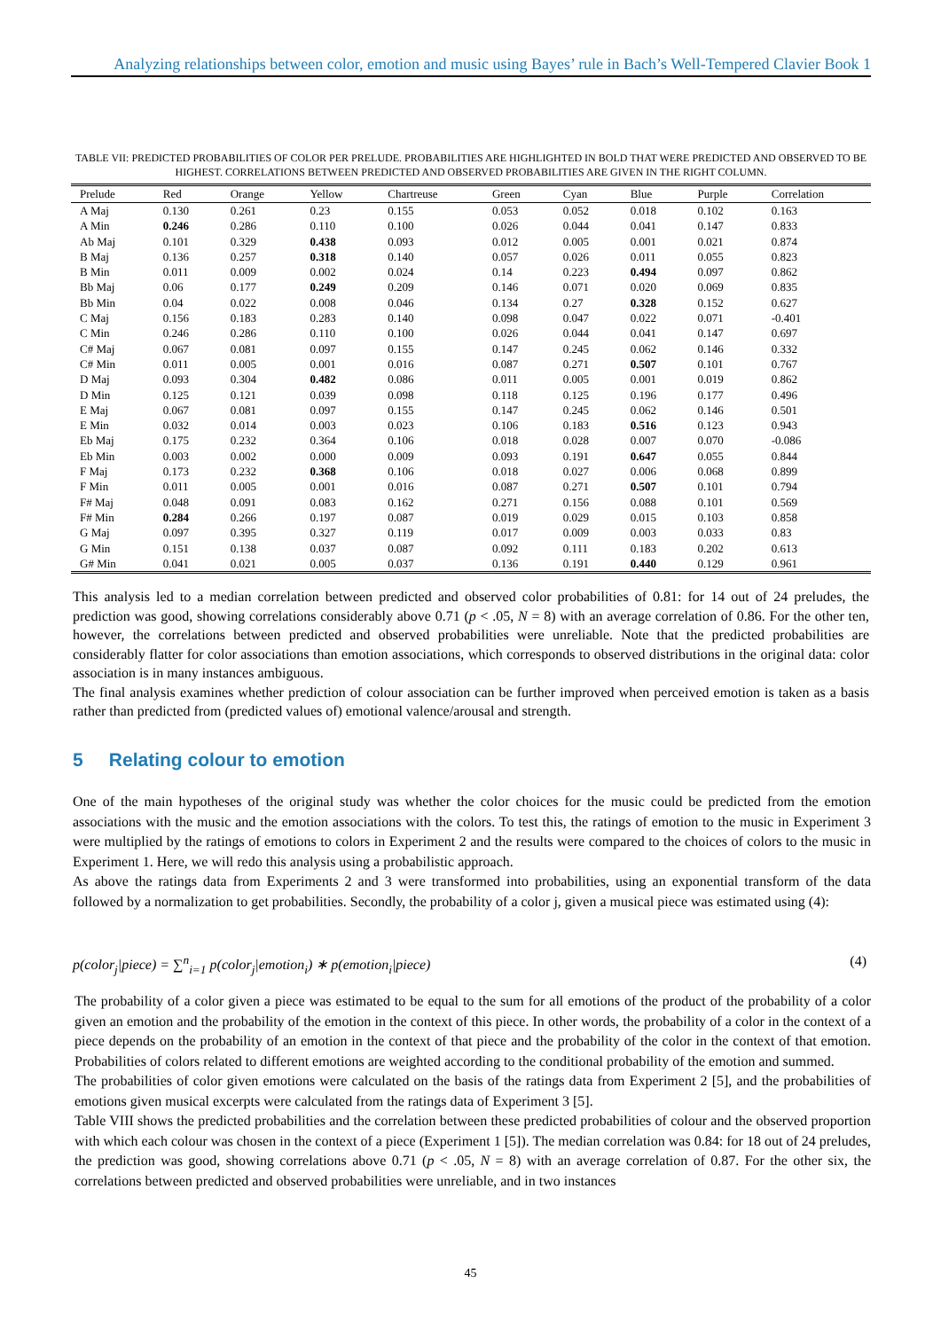Analyzing relationships between color, emotion and music using Bayes’ rule in Bach’s Well-Tempered Clavier Book 1
TABLE VII: PREDICTED PROBABILITIES OF COLOR PER PRELUDE. PROBABILITIES ARE HIGHLIGHTED IN BOLD THAT WERE PREDICTED AND OBSERVED TO BE HIGHEST. CORRELATIONS BETWEEN PREDICTED AND OBSERVED PROBABILITIES ARE GIVEN IN THE RIGHT COLUMN.
| Prelude | Red | Orange | Yellow | Chartreuse | Green | Cyan | Blue | Purple | Correlation |
| --- | --- | --- | --- | --- | --- | --- | --- | --- | --- |
| A Maj | 0.130 | 0.261 | 0.23 | 0.155 | 0.053 | 0.052 | 0.018 | 0.102 | 0.163 |
| A Min | 0.246 | 0.286 | 0.110 | 0.100 | 0.026 | 0.044 | 0.041 | 0.147 | 0.833 |
| Ab Maj | 0.101 | 0.329 | 0.438 | 0.093 | 0.012 | 0.005 | 0.001 | 0.021 | 0.874 |
| B Maj | 0.136 | 0.257 | 0.318 | 0.140 | 0.057 | 0.026 | 0.011 | 0.055 | 0.823 |
| B Min | 0.011 | 0.009 | 0.002 | 0.024 | 0.14 | 0.223 | 0.494 | 0.097 | 0.862 |
| Bb Maj | 0.06 | 0.177 | 0.249 | 0.209 | 0.146 | 0.071 | 0.020 | 0.069 | 0.835 |
| Bb Min | 0.04 | 0.022 | 0.008 | 0.046 | 0.134 | 0.27 | 0.328 | 0.152 | 0.627 |
| C Maj | 0.156 | 0.183 | 0.283 | 0.140 | 0.098 | 0.047 | 0.022 | 0.071 | -0.401 |
| C Min | 0.246 | 0.286 | 0.110 | 0.100 | 0.026 | 0.044 | 0.041 | 0.147 | 0.697 |
| C# Maj | 0.067 | 0.081 | 0.097 | 0.155 | 0.147 | 0.245 | 0.062 | 0.146 | 0.332 |
| C# Min | 0.011 | 0.005 | 0.001 | 0.016 | 0.087 | 0.271 | 0.507 | 0.101 | 0.767 |
| D Maj | 0.093 | 0.304 | 0.482 | 0.086 | 0.011 | 0.005 | 0.001 | 0.019 | 0.862 |
| D Min | 0.125 | 0.121 | 0.039 | 0.098 | 0.118 | 0.125 | 0.196 | 0.177 | 0.496 |
| E Maj | 0.067 | 0.081 | 0.097 | 0.155 | 0.147 | 0.245 | 0.062 | 0.146 | 0.501 |
| E Min | 0.032 | 0.014 | 0.003 | 0.023 | 0.106 | 0.183 | 0.516 | 0.123 | 0.943 |
| Eb Maj | 0.175 | 0.232 | 0.364 | 0.106 | 0.018 | 0.028 | 0.007 | 0.070 | -0.086 |
| Eb Min | 0.003 | 0.002 | 0.000 | 0.009 | 0.093 | 0.191 | 0.647 | 0.055 | 0.844 |
| F Maj | 0.173 | 0.232 | 0.368 | 0.106 | 0.018 | 0.027 | 0.006 | 0.068 | 0.899 |
| F Min | 0.011 | 0.005 | 0.001 | 0.016 | 0.087 | 0.271 | 0.507 | 0.101 | 0.794 |
| F# Maj | 0.048 | 0.091 | 0.083 | 0.162 | 0.271 | 0.156 | 0.088 | 0.101 | 0.569 |
| F# Min | 0.284 | 0.266 | 0.197 | 0.087 | 0.019 | 0.029 | 0.015 | 0.103 | 0.858 |
| G Maj | 0.097 | 0.395 | 0.327 | 0.119 | 0.017 | 0.009 | 0.003 | 0.033 | 0.83 |
| G Min | 0.151 | 0.138 | 0.037 | 0.087 | 0.092 | 0.111 | 0.183 | 0.202 | 0.613 |
| G# Min | 0.041 | 0.021 | 0.005 | 0.037 | 0.136 | 0.191 | 0.440 | 0.129 | 0.961 |
This analysis led to a median correlation between predicted and observed color probabilities of 0.81: for 14 out of 24 preludes, the prediction was good, showing correlations considerably above 0.71 (p < .05, N = 8) with an average correlation of 0.86. For the other ten, however, the correlations between predicted and observed probabilities were unreliable. Note that the predicted probabilities are considerably flatter for color associations than emotion associations, which corresponds to observed distributions in the original data: color association is in many instances ambiguous.
The final analysis examines whether prediction of colour association can be further improved when perceived emotion is taken as a basis rather than predicted from (predicted values of) emotional valence/arousal and strength.
5 Relating colour to emotion
One of the main hypotheses of the original study was whether the color choices for the music could be predicted from the emotion associations with the music and the emotion associations with the colors. To test this, the ratings of emotion to the music in Experiment 3 were multiplied by the ratings of emotions to colors in Experiment 2 and the results were compared to the choices of colors to the music in Experiment 1. Here, we will redo this analysis using a probabilistic approach.
As above the ratings data from Experiments 2 and 3 were transformed into probabilities, using an exponential transform of the data followed by a normalization to get probabilities. Secondly, the probability of a color j, given a musical piece was estimated using (4):
p(color<sub>j</sub>|piece) = ∑<sup>n</sup><sub>i=1</sub> p(color<sub>j</sub>|emotion<sub>i</sub>) ∗ p(emotion<sub>i</sub>|piece) (4)
The probability of a color given a piece was estimated to be equal to the sum for all emotions of the product of the probability of a color given an emotion and the probability of the emotion in the context of this piece. In other words, the probability of a color in the context of a piece depends on the probability of an emotion in the context of that piece and the probability of the color in the context of that emotion. Probabilities of colors related to different emotions are weighted according to the conditional probability of the emotion and summed.
The probabilities of color given emotions were calculated on the basis of the ratings data from Experiment 2 [5], and the probabilities of emotions given musical excerpts were calculated from the ratings data of Experiment 3 [5].
Table VIII shows the predicted probabilities and the correlation between these predicted probabilities of colour and the observed proportion with which each colour was chosen in the context of a piece (Experiment 1 [5]). The median correlation was 0.84: for 18 out of 24 preludes, the prediction was good, showing correlations above 0.71 (p < .05, N = 8) with an average correlation of 0.87. For the other six, the correlations between predicted and observed probabilities were unreliable, and in two instances
45